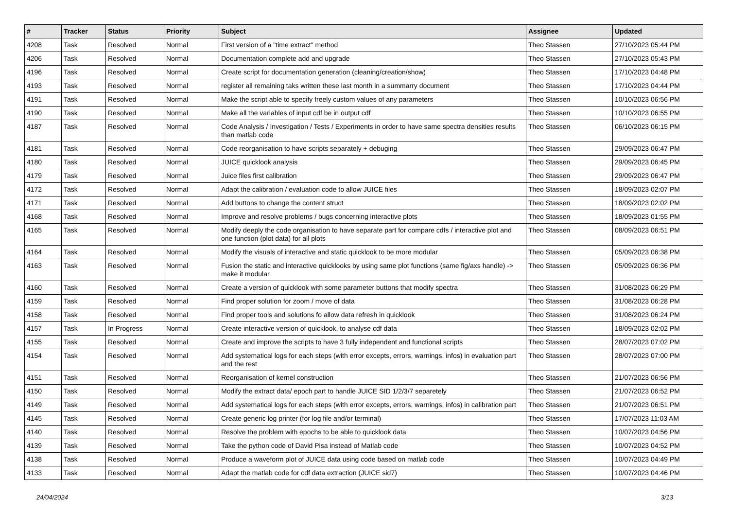| # | Tracker | Status | Priority | Subject | Assignee | Updated |
| --- | --- | --- | --- | --- | --- | --- |
| 4208 | Task | Resolved | Normal | First version of a "time extract" method | Theo Stassen | 27/10/2023 05:44 PM |
| 4206 | Task | Resolved | Normal | Documentation complete add and upgrade | Theo Stassen | 27/10/2023 05:43 PM |
| 4196 | Task | Resolved | Normal | Create script for documentation generation (cleaning/creation/show) | Theo Stassen | 17/10/2023 04:48 PM |
| 4193 | Task | Resolved | Normal | register all remaining taks written these last month in a summarry document | Theo Stassen | 17/10/2023 04:44 PM |
| 4191 | Task | Resolved | Normal | Make the script able to specify freely custom values of any parameters | Theo Stassen | 10/10/2023 06:56 PM |
| 4190 | Task | Resolved | Normal | Make all the variables of input cdf be in output cdf | Theo Stassen | 10/10/2023 06:55 PM |
| 4187 | Task | Resolved | Normal | Code Analysis / Investigation / Tests / Experiments in order to have same spectra densities results than matlab code | Theo Stassen | 06/10/2023 06:15 PM |
| 4181 | Task | Resolved | Normal | Code reorganisation to have scripts separately + debuging | Theo Stassen | 29/09/2023 06:47 PM |
| 4180 | Task | Resolved | Normal | JUICE quicklook analysis | Theo Stassen | 29/09/2023 06:45 PM |
| 4179 | Task | Resolved | Normal | Juice files first calibration | Theo Stassen | 29/09/2023 06:47 PM |
| 4172 | Task | Resolved | Normal | Adapt the calibration / evaluation code to allow JUICE files | Theo Stassen | 18/09/2023 02:07 PM |
| 4171 | Task | Resolved | Normal | Add buttons to change the content struct | Theo Stassen | 18/09/2023 02:02 PM |
| 4168 | Task | Resolved | Normal | Improve and resolve problems / bugs concerning interactive plots | Theo Stassen | 18/09/2023 01:55 PM |
| 4165 | Task | Resolved | Normal | Modify deeply the code organisation to have separate part for compare cdfs / interactive plot and one function (plot data) for all plots | Theo Stassen | 08/09/2023 06:51 PM |
| 4164 | Task | Resolved | Normal | Modify the visuals of interactive and static quicklook to be more modular | Theo Stassen | 05/09/2023 06:38 PM |
| 4163 | Task | Resolved | Normal | Fusion the static and interactive quicklooks by using same plot functions (same fig/axs handle) -> make it modular | Theo Stassen | 05/09/2023 06:36 PM |
| 4160 | Task | Resolved | Normal | Create a version of quicklook with some parameter buttons that modify spectra | Theo Stassen | 31/08/2023 06:29 PM |
| 4159 | Task | Resolved | Normal | Find proper solution for zoom / move of data | Theo Stassen | 31/08/2023 06:28 PM |
| 4158 | Task | Resolved | Normal | Find proper tools and solutions fo allow data refresh in quicklook | Theo Stassen | 31/08/2023 06:24 PM |
| 4157 | Task | In Progress | Normal | Create interactive version of quicklook, to analyse cdf data | Theo Stassen | 18/09/2023 02:02 PM |
| 4155 | Task | Resolved | Normal | Create and improve the scripts to have 3 fully independent and functional scripts | Theo Stassen | 28/07/2023 07:02 PM |
| 4154 | Task | Resolved | Normal | Add systematical logs for each steps (with error excepts, errors, warnings, infos) in evaluation part and the rest | Theo Stassen | 28/07/2023 07:00 PM |
| 4151 | Task | Resolved | Normal | Reorganisation of kernel construction | Theo Stassen | 21/07/2023 06:56 PM |
| 4150 | Task | Resolved | Normal | Modify the extract data/ epoch part to handle JUICE SID 1/2/3/7 separetely | Theo Stassen | 21/07/2023 06:52 PM |
| 4149 | Task | Resolved | Normal | Add systematical logs for each steps (with error excepts, errors, warnings, infos) in calibration part | Theo Stassen | 21/07/2023 06:51 PM |
| 4145 | Task | Resolved | Normal | Create generic log printer (for log file and/or terminal) | Theo Stassen | 17/07/2023 11:03 AM |
| 4140 | Task | Resolved | Normal | Resolve the problem with epochs to be able to quicklook data | Theo Stassen | 10/07/2023 04:56 PM |
| 4139 | Task | Resolved | Normal | Take the python code of David Pisa instead of Matlab code | Theo Stassen | 10/07/2023 04:52 PM |
| 4138 | Task | Resolved | Normal | Produce a waveform plot of JUICE data using code based on matlab code | Theo Stassen | 10/07/2023 04:49 PM |
| 4133 | Task | Resolved | Normal | Adapt the matlab code for cdf data extraction (JUICE sid7) | Theo Stassen | 10/07/2023 04:46 PM |
24/04/2024 3/13